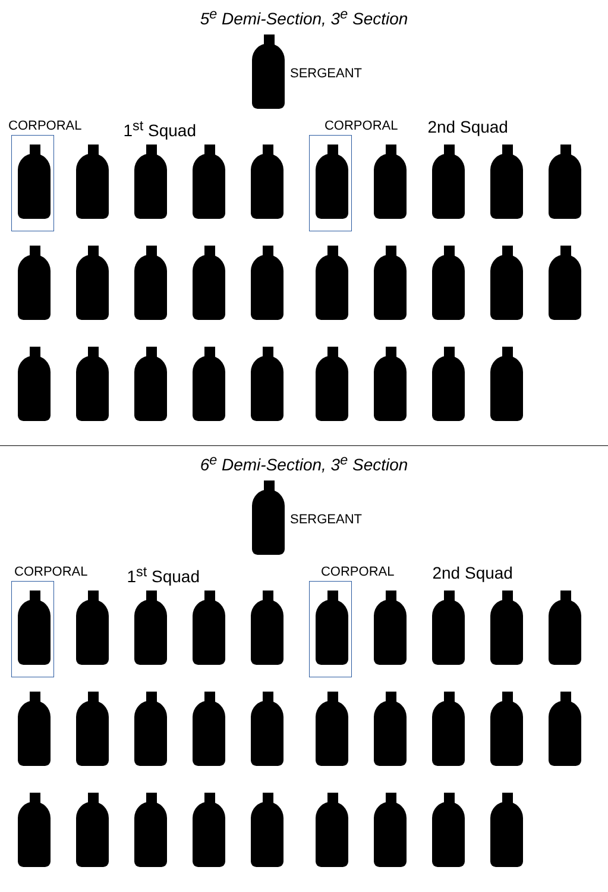5<sup>e</sup> Demi-Section, 3<sup>e</sup> Section
SERGEANT
CORPORAL 1<sup>st</sup> Squad CORPORAL 2nd Squad
6<sup>e</sup> Demi-Section, 3<sup>e</sup> Section
SERGEANT
CORPORAL 1<sup>st</sup> Squad CORPORAL 2nd Squad